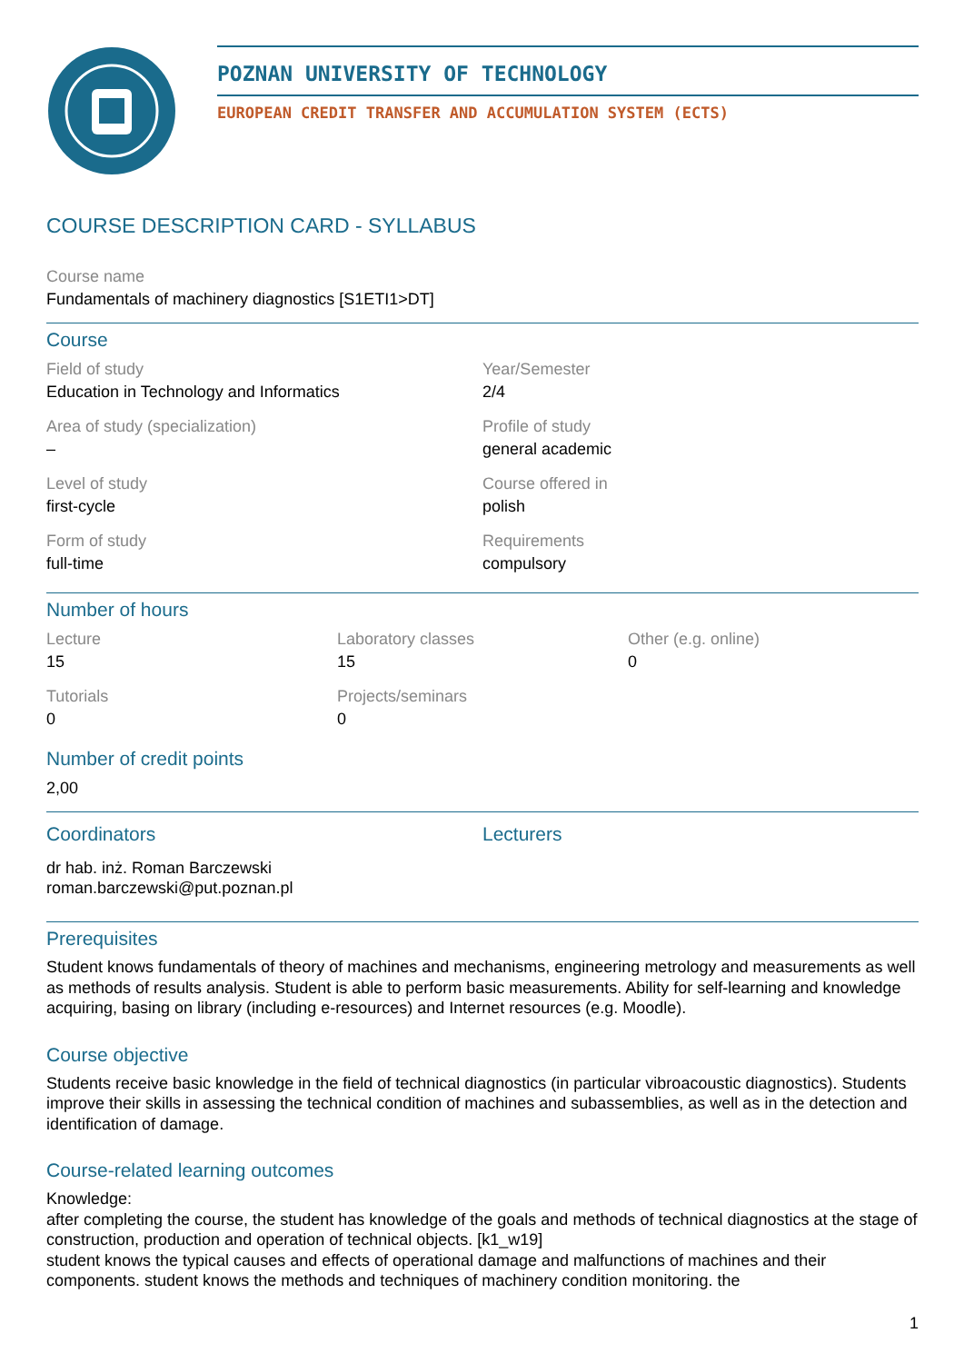POZNAN UNIVERSITY OF TECHNOLOGY
EUROPEAN CREDIT TRANSFER AND ACCUMULATION SYSTEM (ECTS)
COURSE DESCRIPTION CARD - SYLLABUS
Course name
Fundamentals of machinery diagnostics [S1ETI1>DT]
Course
Field of study
Education in Technology and Informatics
Year/Semester
2/4
Area of study (specialization)
–
Profile of study
general academic
Level of study
first-cycle
Course offered in
polish
Form of study
full-time
Requirements
compulsory
Number of hours
Lecture
15
Laboratory classes
15
Other (e.g. online)
0
Tutorials
0
Projects/seminars
0
Number of credit points
2,00
Coordinators
dr hab. inż. Roman Barczewski
roman.barczewski@put.poznan.pl
Lecturers
Prerequisites
Student knows fundamentals of theory of machines and mechanisms, engineering metrology and measurements as well as methods of results analysis. Student is able to perform basic measurements. Ability for self-learning and knowledge acquiring, basing on library (including e-resources) and Internet resources (e.g. Moodle).
Course objective
Students receive basic knowledge in the field of technical diagnostics (in particular vibroacoustic diagnostics). Students improve their skills in assessing the technical condition of machines and subassemblies, as well as in the detection and identification of damage.
Course-related learning outcomes
Knowledge:
after completing the course, the student has knowledge of the goals and methods of technical diagnostics at the stage of construction, production and operation of technical objects. [k1_w19]
student knows the typical causes and effects of operational damage and malfunctions of machines and their components. student knows the methods and techniques of machinery condition monitoring. the
1